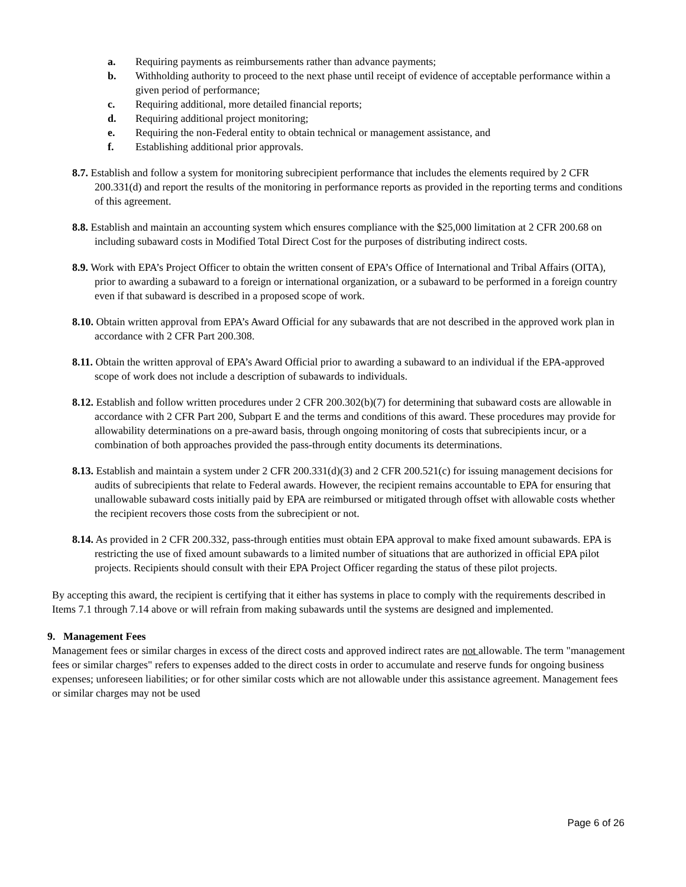a. Requiring payments as reimbursements rather than advance payments;
b. Withholding authority to proceed to the next phase until receipt of evidence of acceptable performance within a given period of performance;
c. Requiring additional, more detailed financial reports;
d. Requiring additional project monitoring;
e. Requiring the non-Federal entity to obtain technical or management assistance, and
f. Establishing additional prior approvals.
8.7. Establish and follow a system for monitoring subrecipient performance that includes the elements required by 2 CFR 200.331(d) and report the results of the monitoring in performance reports as provided in the reporting terms and conditions of this agreement.
8.8. Establish and maintain an accounting system which ensures compliance with the $25,000 limitation at 2 CFR 200.68 on including subaward costs in Modified Total Direct Cost for the purposes of distributing indirect costs.
8.9. Work with EPA’s Project Officer to obtain the written consent of EPA’s Office of International and Tribal Affairs (OITA), prior to awarding a subaward to a foreign or international organization, or a subaward to be performed in a foreign country even if that subaward is described in a proposed scope of work.
8.10. Obtain written approval from EPA’s Award Official for any subawards that are not described in the approved work plan in accordance with 2 CFR Part 200.308.
8.11. Obtain the written approval of EPA’s Award Official prior to awarding a subaward to an individual if the EPA-approved scope of work does not include a description of subawards to individuals.
8.12. Establish and follow written procedures under 2 CFR 200.302(b)(7) for determining that subaward costs are allowable in accordance with 2 CFR Part 200, Subpart E and the terms and conditions of this award. These procedures may provide for allowability determinations on a pre-award basis, through ongoing monitoring of costs that subrecipients incur, or a combination of both approaches provided the pass-through entity documents its determinations.
8.13. Establish and maintain a system under 2 CFR 200.331(d)(3) and 2 CFR 200.521(c) for issuing management decisions for audits of subrecipients that relate to Federal awards. However, the recipient remains accountable to EPA for ensuring that unallowable subaward costs initially paid by EPA are reimbursed or mitigated through offset with allowable costs whether the recipient recovers those costs from the subrecipient or not.
8.14. As provided in 2 CFR 200.332, pass-through entities must obtain EPA approval to make fixed amount subawards. EPA is restricting the use of fixed amount subawards to a limited number of situations that are authorized in official EPA pilot projects. Recipients should consult with their EPA Project Officer regarding the status of these pilot projects.
By accepting this award, the recipient is certifying that it either has systems in place to comply with the requirements described in Items 7.1 through 7.14 above or will refrain from making subawards until the systems are designed and implemented.
9. Management Fees
Management fees or similar charges in excess of the direct costs and approved indirect rates are not allowable. The term "management fees or similar charges" refers to expenses added to the direct costs in order to accumulate and reserve funds for ongoing business expenses; unforeseen liabilities; or for other similar costs which are not allowable under this assistance agreement. Management fees or similar charges may not be used
Page 6 of 26